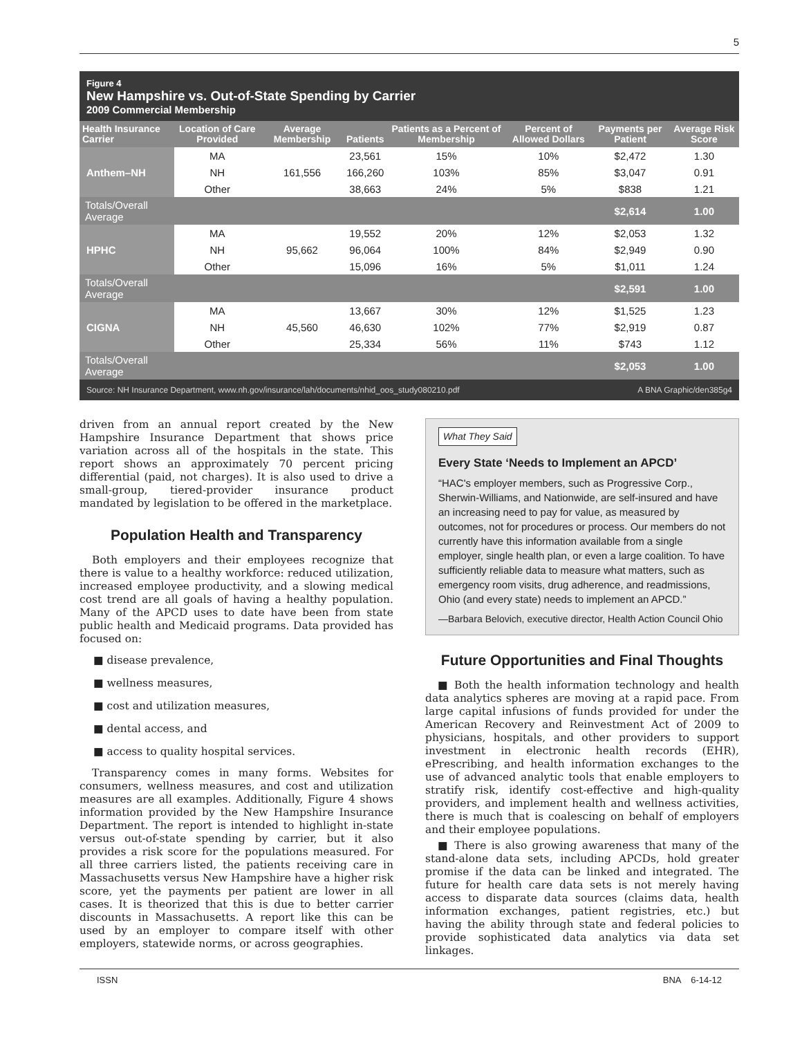5
Figure 4
New Hampshire vs. Out-of-State Spending by Carrier
2009 Commercial Membership
| Health Insurance Carrier | Location of Care Provided | Average Membership | Patients | Patients as a Percent of Membership | Percent of Allowed Dollars | Payments per Patient | Average Risk Score |
| --- | --- | --- | --- | --- | --- | --- | --- |
| Anthem–NH | MA | 161,556 | 23,561 | 15% | 10% | $2,472 | 1.30 |
| | NH | | 166,260 | 103% | 85% | $3,047 | 0.91 |
| | Other | | 38,663 | 24% | 5% | $838 | 1.21 |
| Totals/Overall Average | | | | | | $2,614 | 1.00 |
| HPHC | MA | 95,662 | 19,552 | 20% | 12% | $2,053 | 1.32 |
| | NH | | 96,064 | 100% | 84% | $2,949 | 0.90 |
| | Other | | 15,096 | 16% | 5% | $1,011 | 1.24 |
| Totals/Overall Average | | | | | | $2,591 | 1.00 |
| CIGNA | MA | 45,560 | 13,667 | 30% | 12% | $1,525 | 1.23 |
| | NH | | 46,630 | 102% | 77% | $2,919 | 0.87 |
| | Other | | 25,334 | 56% | 11% | $743 | 1.12 |
| Totals/Overall Average | | | | | | $2,053 | 1.00 |
Source: NH Insurance Department, www.nh.gov/insurance/lah/documents/nhid_oos_study080210.pdf A BNA Graphic/den385g4
driven from an annual report created by the New Hampshire Insurance Department that shows price variation across all of the hospitals in the state. This report shows an approximately 70 percent pricing differential (paid, not charges). It is also used to drive a small-group, tiered-provider insurance product mandated by legislation to be offered in the marketplace.
Population Health and Transparency
Both employers and their employees recognize that there is value to a healthy workforce: reduced utilization, increased employee productivity, and a slowing medical cost trend are all goals of having a healthy population. Many of the APCD uses to date have been from state public health and Medicaid programs. Data provided has focused on:
■ disease prevalence,
■ wellness measures,
■ cost and utilization measures,
■ dental access, and
■ access to quality hospital services.
Transparency comes in many forms. Websites for consumers, wellness measures, and cost and utilization measures are all examples. Additionally, Figure 4 shows information provided by the New Hampshire Insurance Department. The report is intended to highlight in-state versus out-of-state spending by carrier, but it also provides a risk score for the populations measured. For all three carriers listed, the patients receiving care in Massachusetts versus New Hampshire have a higher risk score, yet the payments per patient are lower in all cases. It is theorized that this is due to better carrier discounts in Massachusetts. A report like this can be used by an employer to compare itself with other employers, statewide norms, or across geographies.
What They Said
Every State ‘Needs to Implement an APCD’
“HAC's employer members, such as Progressive Corp., Sherwin-Williams, and Nationwide, are self-insured and have an increasing need to pay for value, as measured by outcomes, not for procedures or process. Our members do not currently have this information available from a single employer, single health plan, or even a large coalition. To have sufficiently reliable data to measure what matters, such as emergency room visits, drug adherence, and readmissions, Ohio (and every state) needs to implement an APCD.”
—Barbara Belovich, executive director, Health Action Council Ohio
Future Opportunities and Final Thoughts
■ Both the health information technology and health data analytics spheres are moving at a rapid pace. From large capital infusions of funds provided for under the American Recovery and Reinvestment Act of 2009 to physicians, hospitals, and other providers to support investment in electronic health records (EHR), ePrescribing, and health information exchanges to the use of advanced analytic tools that enable employers to stratify risk, identify cost-effective and high-quality providers, and implement health and wellness activities, there is much that is coalescing on behalf of employers and their employee populations.
■ There is also growing awareness that many of the stand-alone data sets, including APCDs, hold greater promise if the data can be linked and integrated. The future for health care data sets is not merely having access to disparate data sources (claims data, health information exchanges, patient registries, etc.) but having the ability through state and federal policies to provide sophisticated data analytics via data set linkages.
ISSN BNA 6-14-12